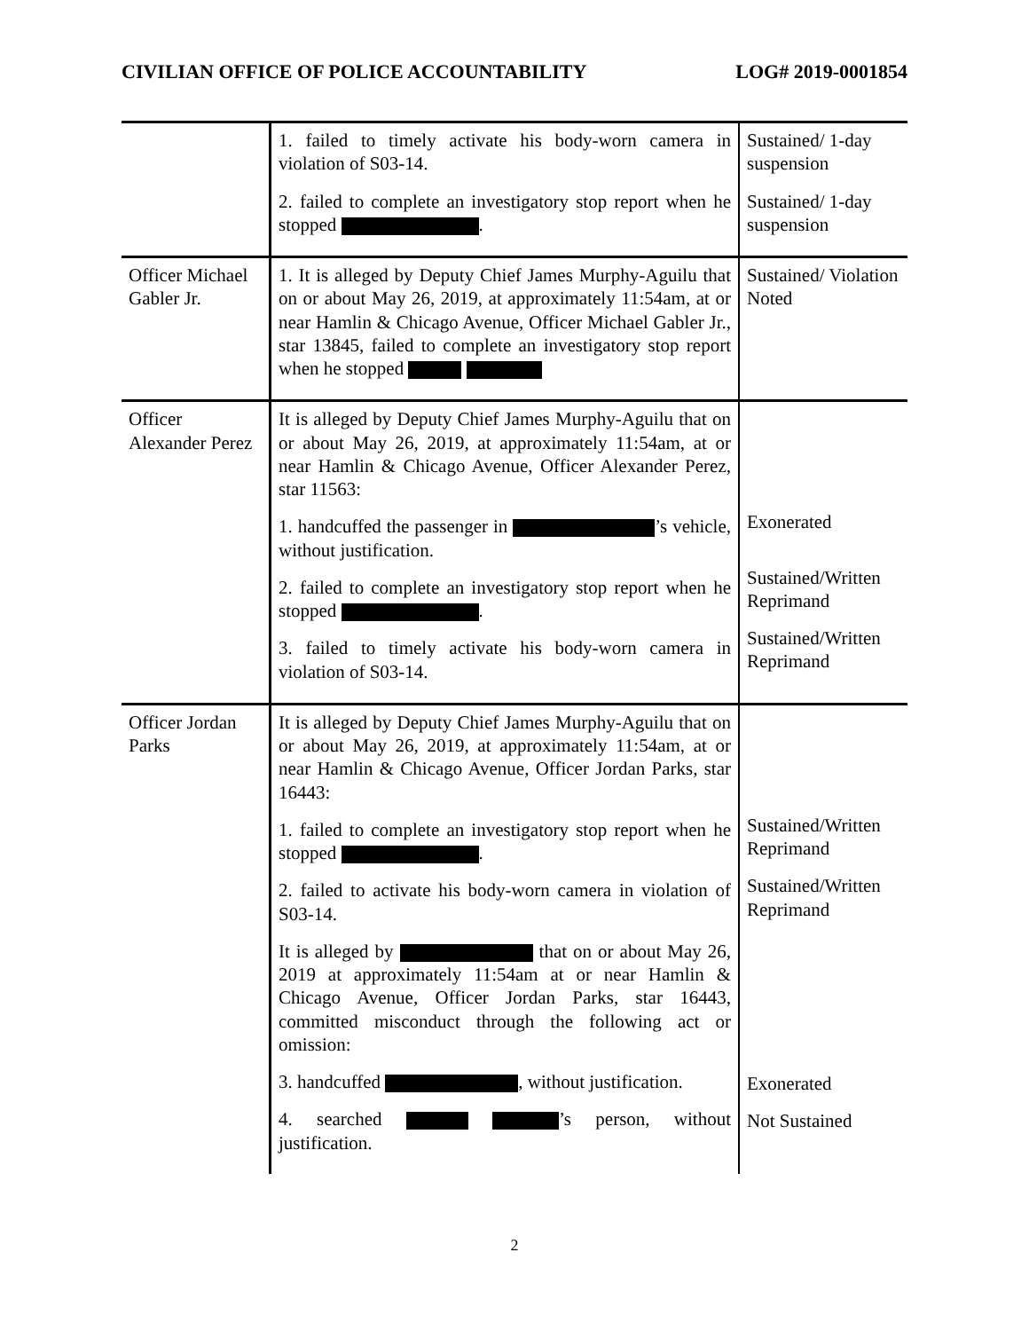CIVILIAN OFFICE OF POLICE ACCOUNTABILITY LOG# 2019-0001854
| | 1. failed to timely activate his body-worn camera in violation of S03-14. 2. failed to complete an investigatory stop report when he stopped . | Sustained/ 1-day suspension Sustained/ 1-day suspension |
| Officer Michael Gabler Jr. | 1. It is alleged by Deputy Chief James Murphy-Aguilu that on or about May 26, 2019, at approximately 11:54am, at or near Hamlin & Chicago Avenue, Officer Michael Gabler Jr., star 13845, failed to complete an investigatory stop report when he stopped | Sustained/ Violation Noted |
| Officer Alexander Perez | It is alleged by Deputy Chief James Murphy-Aguilu that on or about May 26, 2019, at approximately 11:54am, at or near Hamlin & Chicago Avenue, Officer Alexander Perez, star 11563: 1. handcuffed the passenger in ’s vehicle, without justification. 2. failed to complete an investigatory stop report when he stopped . 3. failed to timely activate his body-worn camera in violation of S03-14. | Exonerated Sustained/Written Reprimand Sustained/Written Reprimand |
| Officer Jordan Parks | It is alleged by Deputy Chief James Murphy-Aguilu that on or about May 26, 2019, at approximately 11:54am, at or near Hamlin & Chicago Avenue, Officer Jordan Parks, star 16443: 1. failed to complete an investigatory stop report when he stopped . 2. failed to activate his body-worn camera in violation of S03-14. It is alleged by that on or about May 26, 2019 at approximately 11:54am at or near Hamlin & Chicago Avenue, Officer Jordan Parks, star 16443, committed misconduct through the following act or omission: 3. handcuffed , without justification. 4. searched ’s person, without justification. | Sustained/Written Reprimand Sustained/Written Reprimand Exonerated Not Sustained |
2